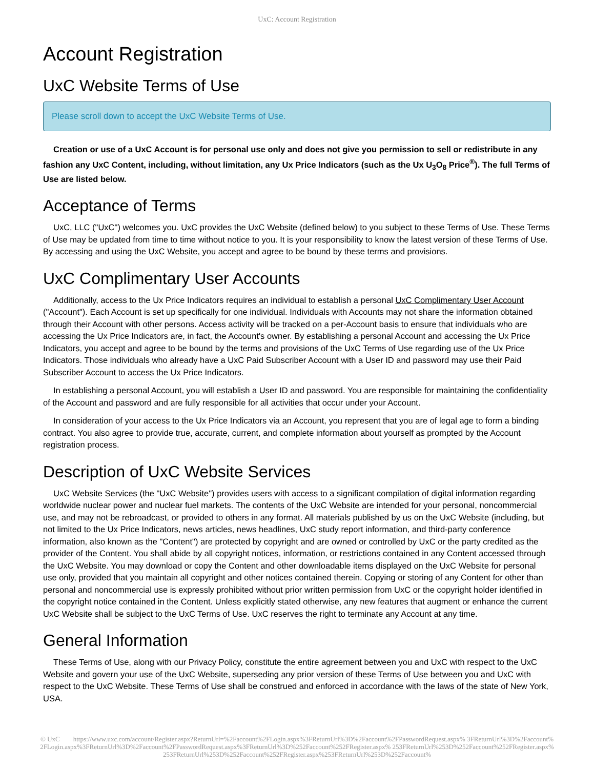UxC: Account Registration
Account Registration
UxC Website Terms of Use
Please scroll down to accept the UxC Website Terms of Use.
Creation or use of a UxC Account is for personal use only and does not give you permission to sell or redistribute in any fashion any UxC Content, including, without limitation, any Ux Price Indicators (such as the Ux U<sub>3</sub>O<sub>8</sub> Price<sup>®</sup>). The full Terms of Use are listed below.
Acceptance of Terms
UxC, LLC ("UxC") welcomes you. UxC provides the UxC Website (defined below) to you subject to these Terms of Use. These Terms of Use may be updated from time to time without notice to you. It is your responsibility to know the latest version of these Terms of Use. By accessing and using the UxC Website, you accept and agree to be bound by these terms and provisions.
UxC Complimentary User Accounts
Additionally, access to the Ux Price Indicators requires an individual to establish a personal UxC Complimentary User Account ("Account"). Each Account is set up specifically for one individual. Individuals with Accounts may not share the information obtained through their Account with other persons. Access activity will be tracked on a per-Account basis to ensure that individuals who are accessing the Ux Price Indicators are, in fact, the Account's owner. By establishing a personal Account and accessing the Ux Price Indicators, you accept and agree to be bound by the terms and provisions of the UxC Terms of Use regarding use of the Ux Price Indicators. Those individuals who already have a UxC Paid Subscriber Account with a User ID and password may use their Paid Subscriber Account to access the Ux Price Indicators.
In establishing a personal Account, you will establish a User ID and password. You are responsible for maintaining the confidentiality of the Account and password and are fully responsible for all activities that occur under your Account.
In consideration of your access to the Ux Price Indicators via an Account, you represent that you are of legal age to form a binding contract. You also agree to provide true, accurate, current, and complete information about yourself as prompted by the Account registration process.
Description of UxC Website Services
UxC Website Services (the "UxC Website") provides users with access to a significant compilation of digital information regarding worldwide nuclear power and nuclear fuel markets. The contents of the UxC Website are intended for your personal, noncommercial use, and may not be rebroadcast, or provided to others in any format. All materials published by us on the UxC Website (including, but not limited to the Ux Price Indicators, news articles, news headlines, UxC study report information, and third-party conference information, also known as the "Content") are protected by copyright and are owned or controlled by UxC or the party credited as the provider of the Content. You shall abide by all copyright notices, information, or restrictions contained in any Content accessed through the UxC Website. You may download or copy the Content and other downloadable items displayed on the UxC Website for personal use only, provided that you maintain all copyright and other notices contained therein. Copying or storing of any Content for other than personal and noncommercial use is expressly prohibited without prior written permission from UxC or the copyright holder identified in the copyright notice contained in the Content. Unless explicitly stated otherwise, any new features that augment or enhance the current UxC Website shall be subject to the UxC Terms of Use. UxC reserves the right to terminate any Account at any time.
General Information
These Terms of Use, along with our Privacy Policy, constitute the entire agreement between you and UxC with respect to the UxC Website and govern your use of the UxC Website, superseding any prior version of these Terms of Use between you and UxC with respect to the UxC Website. These Terms of Use shall be construed and enforced in accordance with the laws of the state of New York, USA.
© UxC https://www.uxc.com/account/Register.aspx?ReturnUrl=%2Faccount%2FLogin.aspx%3FReturnUrl%3D%2Faccount%2FPasswordRequest.aspx% 3FReturnUrl%3D%2Faccount%2FLogin.aspx%3FReturnUrl%3D%2Faccount%2FPasswordRequest.aspx%3FReturnUrl%3D%252Faccount%252FRegister.aspx% 253FReturnUrl%253D%252Faccount%252FRegister.aspx%253FReturnUrl%253D%252Faccount%252FRegister.aspx%253FReturnUrl%253D%252Faccount%